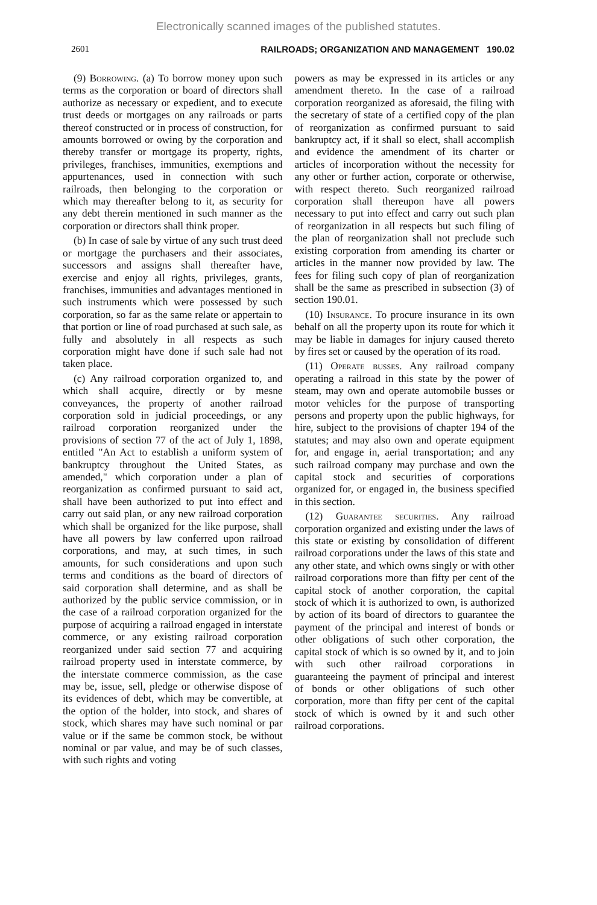Electronically scanned images of the published statutes.
2601 RAILROADS; ORGANIZATION AND MANAGEMENT 190.02
(9) Borrowing. (a) To borrow money upon such terms as the corporation or board of directors shall authorize as necessary or expedient, and to execute trust deeds or mortgages on any railroads or parts thereof constructed or in process of construction, for amounts borrowed or owing by the corporation and thereby transfer or mortgage its property, rights, privileges, franchises, immunities, exemptions and appurtenances, used in connection with such railroads, then belonging to the corporation or which may thereafter belong to it, as security for any debt therein mentioned in such manner as the corporation or directors shall think proper.
(b) In case of sale by virtue of any such trust deed or mortgage the purchasers and their associates, successors and assigns shall thereafter have, exercise and enjoy all rights, privileges, grants, franchises, immunities and advantages mentioned in such instruments which were possessed by such corporation, so far as the same relate or appertain to that portion or line of road purchased at such sale, as fully and absolutely in all respects as such corporation might have done if such sale had not taken place.
(c) Any railroad corporation organized to, and which shall acquire, directly or by mesne conveyances, the property of another railroad corporation sold in judicial proceedings, or any railroad corporation reorganized under the provisions of section 77 of the act of July 1, 1898, entitled "An Act to establish a uniform system of bankruptcy throughout the United States, as amended," which corporation under a plan of reorganization as confirmed pursuant to said act, shall have been authorized to put into effect and carry out said plan, or any new railroad corporation which shall be organized for the like purpose, shall have all powers by law conferred upon railroad corporations, and may, at such times, in such amounts, for such considerations and upon such terms and conditions as the board of directors of said corporation shall determine, and as shall be authorized by the public service commission, or in the case of a railroad corporation organized for the purpose of acquiring a railroad engaged in interstate commerce, or any existing railroad corporation reorganized under said section 77 and acquiring railroad property used in interstate commerce, by the interstate commerce commission, as the case may be, issue, sell, pledge or otherwise dispose of its evidences of debt, which may be convertible, at the option of the holder, into stock, and shares of stock, which shares may have such nominal or par value or if the same be common stock, be without nominal or par value, and may be of such classes, with such rights and voting
powers as may be expressed in its articles or any amendment thereto. In the case of a railroad corporation reorganized as aforesaid, the filing with the secretary of state of a certified copy of the plan of reorganization as confirmed pursuant to said bankruptcy act, if it shall so elect, shall accomplish and evidence the amendment of its charter or articles of incorporation without the necessity for any other or further action, corporate or otherwise, with respect thereto. Such reorganized railroad corporation shall thereupon have all powers necessary to put into effect and carry out such plan of reorganization in all respects but such filing of the plan of reorganization shall not preclude such existing corporation from amending its charter or articles in the manner now provided by law. The fees for filing such copy of plan of reorganization shall be the same as prescribed in subsection (3) of section 190.01.
(10) Insurance. To procure insurance in its own behalf on all the property upon its route for which it may be liable in damages for injury caused thereto by fires set or caused by the operation of its road.
(11) Operate busses. Any railroad company operating a railroad in this state by the power of steam, may own and operate automobile busses or motor vehicles for the purpose of transporting persons and property upon the public highways, for hire, subject to the provisions of chapter 194 of the statutes; and may also own and operate equipment for, and engage in, aerial transportation; and any such railroad company may purchase and own the capital stock and securities of corporations organized for, or engaged in, the business specified in this section.
(12) Guarantee securities. Any railroad corporation organized and existing under the laws of this state or existing by consolidation of different railroad corporations under the laws of this state and any other state, and which owns singly or with other railroad corporations more than fifty per cent of the capital stock of another corporation, the capital stock of which it is authorized to own, is authorized by action of its board of directors to guarantee the payment of the principal and interest of bonds or other obligations of such other corporation, the capital stock of which is so owned by it, and to join with such other railroad corporations in guaranteeing the payment of principal and interest of bonds or other obligations of such other corporation, more than fifty per cent of the capital stock of which is owned by it and such other railroad corporations.